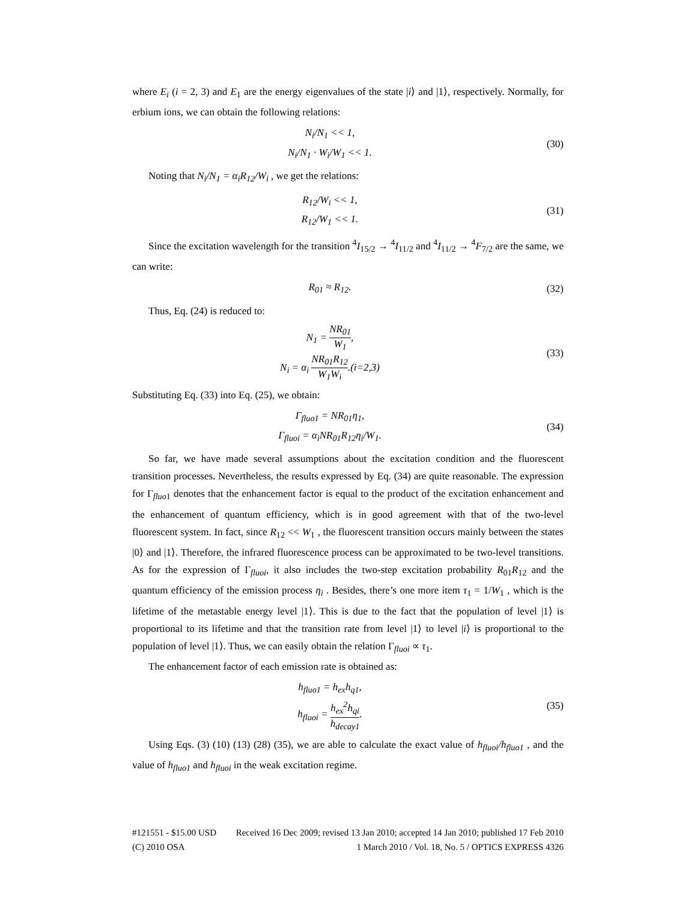where E<sub>i</sub> (i = 2, 3) and E<sub>1</sub> are the energy eigenvalues of the state |i⟩ and |1⟩, respectively. Normally, for erbium ions, we can obtain the following relations:
N<sub>i</sub>/N<sub>1</sub> << 1,
N<sub>i</sub>/N<sub>1</sub> · W<sub>i</sub>/W<sub>1</sub> << 1.
(30)
Noting that N<sub>i</sub>/N<sub>1</sub> = α<sub>i</sub>R<sub>12</sub>/W<sub>i</sub> , we get the relations:
R<sub>12</sub>/W<sub>i</sub> << 1,
R<sub>12</sub>/W<sub>1</sub> << 1.
(31)
Since the excitation wavelength for the transition <sup>4</sup>I<sub>15/2</sub> → <sup>4</sup>I<sub>11/2</sub> and <sup>4</sup>I<sub>11/2</sub> → <sup>4</sup>F<sub>7/2</sub> are the same, we can write:
R<sub>01</sub> ≈ R<sub>12</sub>.
(32)
Thus, Eq. (24) is reduced to:
N<sub>1</sub> = NR<sub>01</sub> W<sub>1</sub>,
N<sub>i</sub> = α<sub>i</sub> NR<sub>01</sub>R<sub>12</sub> W<sub>1</sub>W<sub>i</sub>.(i=2,3)
(33)
Substituting Eq. (33) into Eq. (25), we obtain:
Γ<sub>fluo1</sub> = NR<sub>01</sub>η<sub>1</sub>,
Γ<sub>fluoi</sub> = α<sub>i</sub>NR<sub>01</sub>R<sub>12</sub>η<sub>i</sub>/W<sub>1</sub>.
(34)
So far, we have made several assumptions about the excitation condition and the fluorescent transition processes. Nevertheless, the results expressed by Eq. (34) are quite reasonable. The expression for Γ<sub>fluo1</sub> denotes that the enhancement factor is equal to the product of the excitation enhancement and the enhancement of quantum efficiency, which is in good agreement with that of the two-level fluorescent system. In fact, since R<sub>12</sub> << W<sub>1</sub> , the fluorescent transition occurs mainly between the states |0⟩ and |1⟩. Therefore, the infrared fluorescence process can be approximated to be two-level transitions. As for the expression of Γ<sub>fluoi</sub>, it also includes the two-step excitation probability R<sub>01</sub>R<sub>12</sub> and the quantum efficiency of the emission process η<sub>i</sub> . Besides, there’s one more item τ<sub>1</sub> = 1/W<sub>1</sub> , which is the lifetime of the metastable energy level |1⟩. This is due to the fact that the population of level |1⟩ is proportional to its lifetime and that the transition rate from level |1⟩ to level |i⟩ is proportional to the population of level |1⟩. Thus, we can easily obtain the relation Γ<sub>fluoi</sub> ∝ τ<sub>1</sub>.
The enhancement factor of each emission rate is obtained as:
h<sub>fluo1</sub> = h<sub>ex</sub>h<sub>q1</sub>,
h<sub>fluoi</sub> = h<sub>ex</sub><sup>2</sup>h<sub>qi</sub> h<sub>decay1</sub>.
(35)
Using Eqs. (3) (10) (13) (28) (35), we are able to calculate the exact value of h<sub>fluoi</sub>/h<sub>fluo1</sub> , and the value of h<sub>fluo1</sub> and h<sub>fluoi</sub> in the weak excitation regime.
#121551 - $15.00 USD Received 16 Dec 2009; revised 13 Jan 2010; accepted 14 Jan 2010; published 17 Feb 2010
(C) 2010 OSA 1 March 2010 / Vol. 18, No. 5 / OPTICS EXPRESS 4326